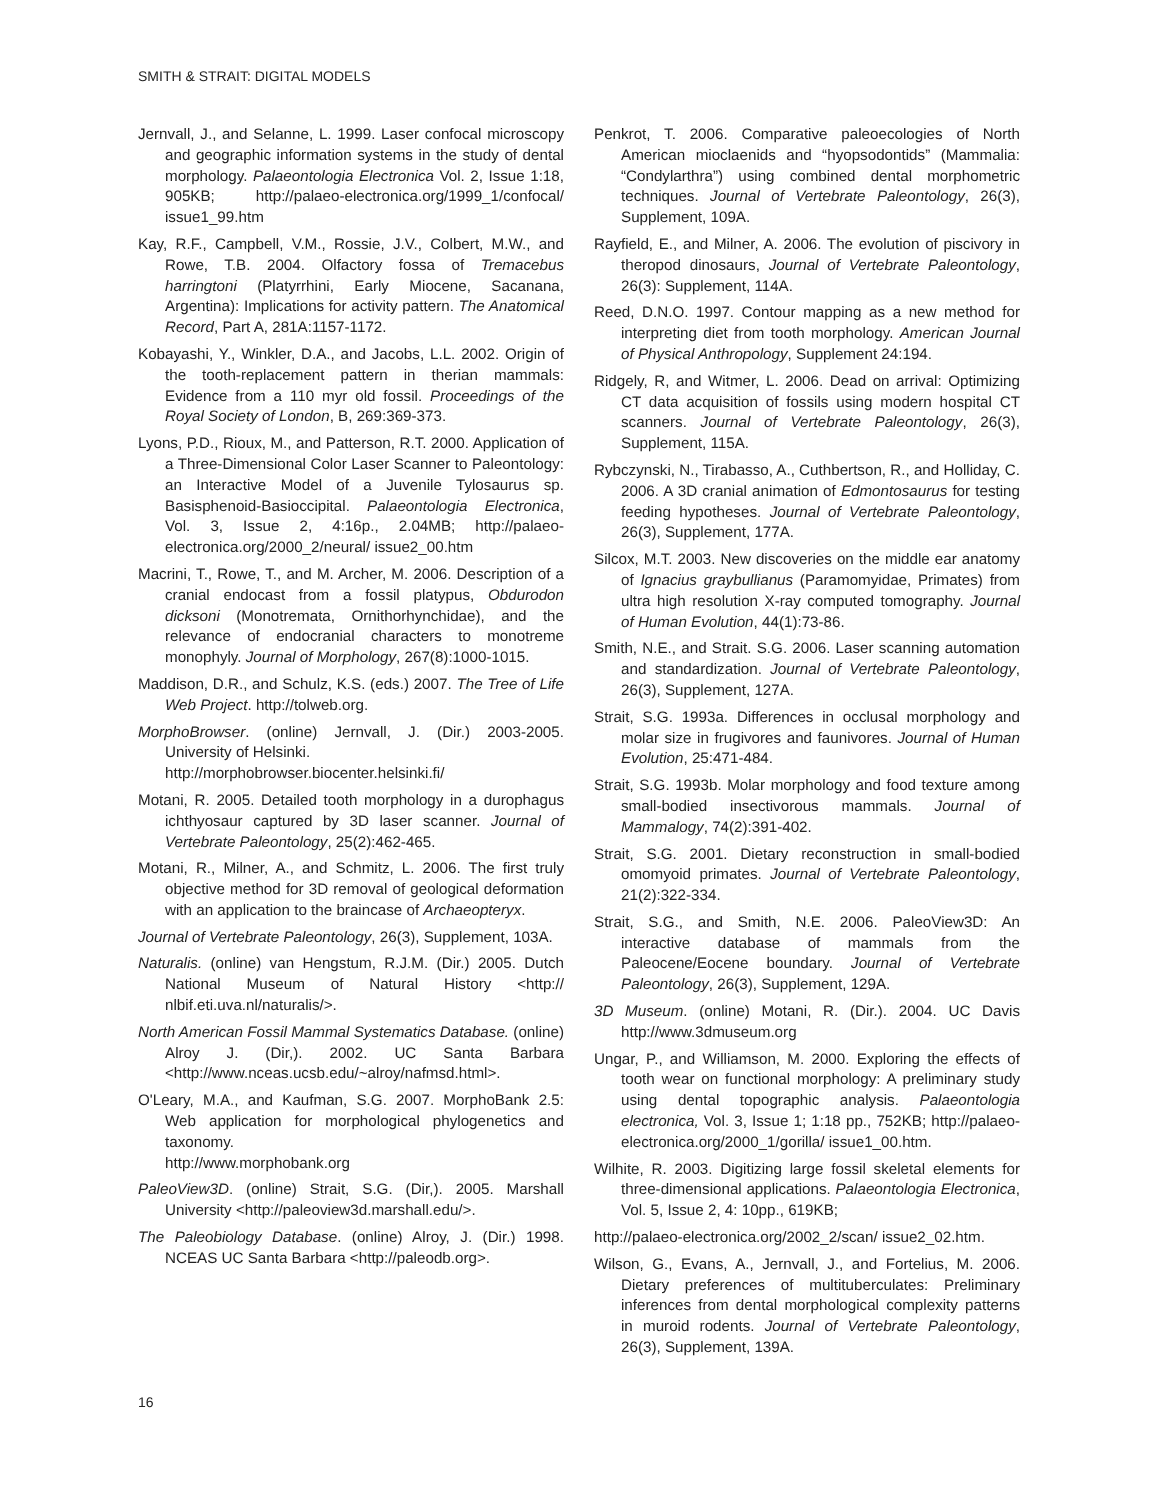SMITH & STRAIT: DIGITAL MODELS
Jernvall, J., and Selanne, L. 1999. Laser confocal microscopy and geographic information systems in the study of dental morphology. Palaeontologia Electronica Vol. 2, Issue 1:18, 905KB; http://palaeo-electronica.org/1999_1/confocal/ issue1_99.htm
Kay, R.F., Campbell, V.M., Rossie, J.V., Colbert, M.W., and Rowe, T.B. 2004. Olfactory fossa of Tremacebus harringtoni (Platyrrhini, Early Miocene, Sacanana, Argentina): Implications for activity pattern. The Anatomical Record, Part A, 281A:1157-1172.
Kobayashi, Y., Winkler, D.A., and Jacobs, L.L. 2002. Origin of the tooth-replacement pattern in therian mammals: Evidence from a 110 myr old fossil. Proceedings of the Royal Society of London, B, 269:369-373.
Lyons, P.D., Rioux, M., and Patterson, R.T. 2000. Application of a Three-Dimensional Color Laser Scanner to Paleontology: an Interactive Model of a Juvenile Tylosaurus sp. Basisphenoid-Basioccipital. Palaeontologia Electronica, Vol. 3, Issue 2, 4:16p., 2.04MB; http://palaeo-electronica.org/2000_2/neural/ issue2_00.htm
Macrini, T., Rowe, T., and M. Archer, M. 2006. Description of a cranial endocast from a fossil platypus, Obdurodon dicksoni (Monotremata, Ornithorhynchidae), and the relevance of endocranial characters to monotreme monophyly. Journal of Morphology, 267(8):1000-1015.
Maddison, D.R., and Schulz, K.S. (eds.) 2007. The Tree of Life Web Project. http://tolweb.org.
MorphoBrowser. (online) Jernvall, J. (Dir.) 2003-2005. University of Helsinki.
http://morphobrowser.biocenter.helsinki.fi/
Motani, R. 2005. Detailed tooth morphology in a durophagus ichthyosaur captured by 3D laser scanner. Journal of Vertebrate Paleontology, 25(2):462-465.
Motani, R., Milner, A., and Schmitz, L. 2006. The first truly objective method for 3D removal of geological deformation with an application to the braincase of Archaeopteryx.
Journal of Vertebrate Paleontology, 26(3), Supplement, 103A.
Naturalis. (online) van Hengstum, R.J.M. (Dir.) 2005. Dutch National Museum of Natural History <http:// nlbif.eti.uva.nl/naturalis/>.
North American Fossil Mammal Systematics Database. (online) Alroy J. (Dir,). 2002. UC Santa Barbara <http://www.nceas.ucsb.edu/~alroy/nafmsd.html>.
O'Leary, M.A., and Kaufman, S.G. 2007. MorphoBank 2.5: Web application for morphological phylogenetics and taxonomy.
http://www.morphobank.org
PaleoView3D. (online) Strait, S.G. (Dir,). 2005. Marshall University <http://paleoview3d.marshall.edu/>.
The Paleobiology Database. (online) Alroy, J. (Dir.) 1998. NCEAS UC Santa Barbara <http://paleodb.org>.
Penkrot, T. 2006. Comparative paleoecologies of North American mioclaenids and “hyopsodontids” (Mammalia: “Condylarthra”) using combined dental morphometric techniques. Journal of Vertebrate Paleontology, 26(3), Supplement, 109A.
Rayfield, E., and Milner, A. 2006. The evolution of piscivory in theropod dinosaurs, Journal of Vertebrate Paleontology, 26(3): Supplement, 114A.
Reed, D.N.O. 1997. Contour mapping as a new method for interpreting diet from tooth morphology. American Journal of Physical Anthropology, Supplement 24:194.
Ridgely, R, and Witmer, L. 2006. Dead on arrival: Optimizing CT data acquisition of fossils using modern hospital CT scanners. Journal of Vertebrate Paleontology, 26(3), Supplement, 115A.
Rybczynski, N., Tirabasso, A., Cuthbertson, R., and Holliday, C. 2006. A 3D cranial animation of Edmontosaurus for testing feeding hypotheses. Journal of Vertebrate Paleontology, 26(3), Supplement, 177A.
Silcox, M.T. 2003. New discoveries on the middle ear anatomy of Ignacius graybullianus (Paramomyidae, Primates) from ultra high resolution X-ray computed tomography. Journal of Human Evolution, 44(1):73-86.
Smith, N.E., and Strait. S.G. 2006. Laser scanning automation and standardization. Journal of Vertebrate Paleontology, 26(3), Supplement, 127A.
Strait, S.G. 1993a. Differences in occlusal morphology and molar size in frugivores and faunivores. Journal of Human Evolution, 25:471-484.
Strait, S.G. 1993b. Molar morphology and food texture among small-bodied insectivorous mammals. Journal of Mammalogy, 74(2):391-402.
Strait, S.G. 2001. Dietary reconstruction in small-bodied omomyoid primates. Journal of Vertebrate Paleontology, 21(2):322-334.
Strait, S.G., and Smith, N.E. 2006. PaleoView3D: An interactive database of mammals from the Paleocene/Eocene boundary. Journal of Vertebrate Paleontology, 26(3), Supplement, 129A.
3D Museum. (online) Motani, R. (Dir.). 2004. UC Davis http://www.3dmuseum.org
Ungar, P., and Williamson, M. 2000. Exploring the effects of tooth wear on functional morphology: A preliminary study using dental topographic analysis. Palaeontologia electronica, Vol. 3, Issue 1; 1:18 pp., 752KB; http://palaeo-electronica.org/2000_1/gorilla/ issue1_00.htm.
Wilhite, R. 2003. Digitizing large fossil skeletal elements for three-dimensional applications. Palaeontologia Electronica, Vol. 5, Issue 2, 4: 10pp., 619KB;
http://palaeo-electronica.org/2002_2/scan/ issue2_02.htm.
Wilson, G., Evans, A., Jernvall, J., and Fortelius, M. 2006. Dietary preferences of multituberculates: Preliminary inferences from dental morphological complexity patterns in muroid rodents. Journal of Vertebrate Paleontology, 26(3), Supplement, 139A.
16